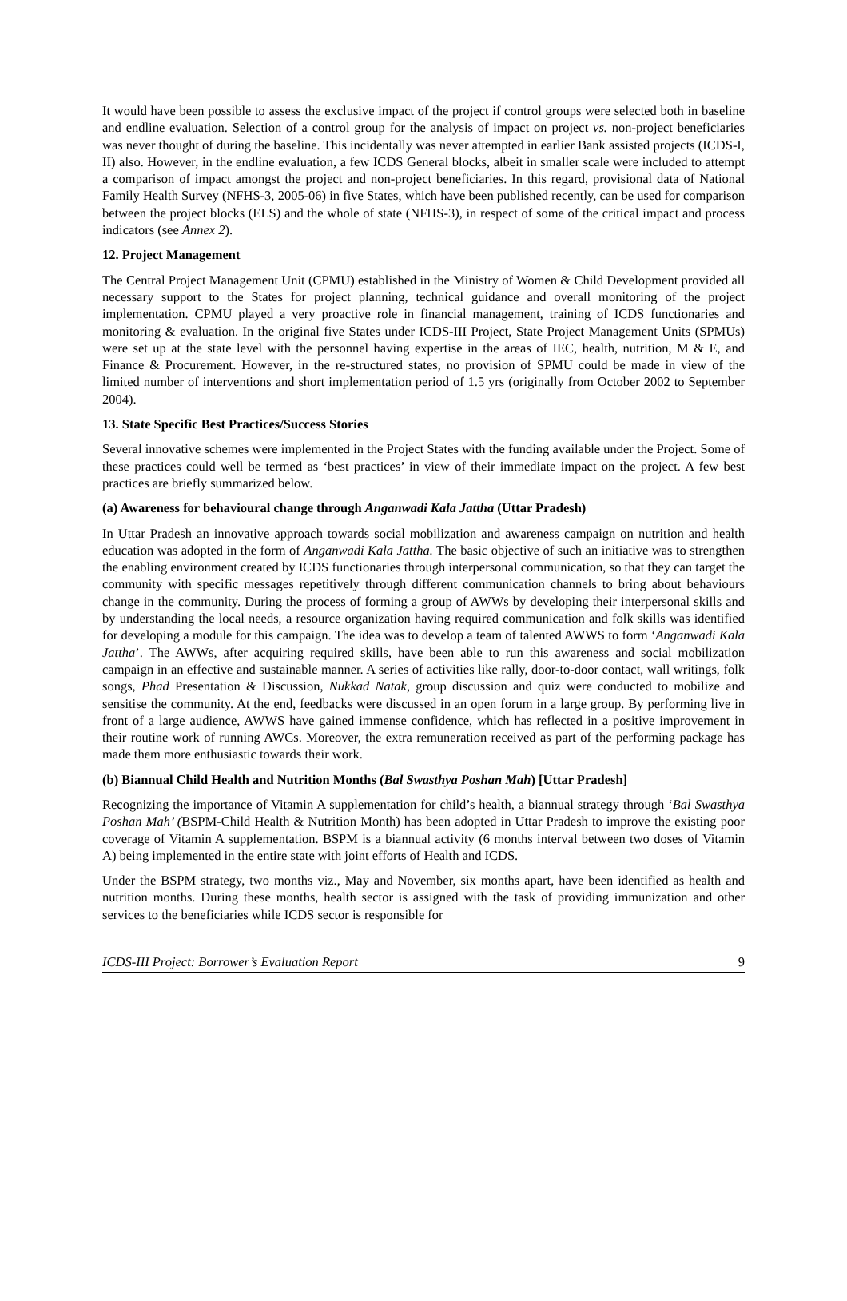It would have been possible to assess the exclusive impact of the project if control groups were selected both in baseline and endline evaluation. Selection of a control group for the analysis of impact on project vs. non-project beneficiaries was never thought of during the baseline. This incidentally was never attempted in earlier Bank assisted projects (ICDS-I, II) also. However, in the endline evaluation, a few ICDS General blocks, albeit in smaller scale were included to attempt a comparison of impact amongst the project and non-project beneficiaries. In this regard, provisional data of National Family Health Survey (NFHS-3, 2005-06) in five States, which have been published recently, can be used for comparison between the project blocks (ELS) and the whole of state (NFHS-3), in respect of some of the critical impact and process indicators (see Annex 2).
12. Project Management
The Central Project Management Unit (CPMU) established in the Ministry of Women & Child Development provided all necessary support to the States for project planning, technical guidance and overall monitoring of the project implementation. CPMU played a very proactive role in financial management, training of ICDS functionaries and monitoring & evaluation. In the original five States under ICDS-III Project, State Project Management Units (SPMUs) were set up at the state level with the personnel having expertise in the areas of IEC, health, nutrition, M & E, and Finance & Procurement. However, in the re-structured states, no provision of SPMU could be made in view of the limited number of interventions and short implementation period of 1.5 yrs (originally from October 2002 to September 2004).
13. State Specific Best Practices/Success Stories
Several innovative schemes were implemented in the Project States with the funding available under the Project. Some of these practices could well be termed as ‘best practices’ in view of their immediate impact on the project. A few best practices are briefly summarized below.
(a) Awareness for behavioural change through Anganwadi Kala Jattha (Uttar Pradesh)
In Uttar Pradesh an innovative approach towards social mobilization and awareness campaign on nutrition and health education was adopted in the form of Anganwadi Kala Jattha. The basic objective of such an initiative was to strengthen the enabling environment created by ICDS functionaries through interpersonal communication, so that they can target the community with specific messages repetitively through different communication channels to bring about behaviours change in the community. During the process of forming a group of AWWs by developing their interpersonal skills and by understanding the local needs, a resource organization having required communication and folk skills was identified for developing a module for this campaign. The idea was to develop a team of talented AWWS to form ‘Anganwadi Kala Jattha’. The AWWs, after acquiring required skills, have been able to run this awareness and social mobilization campaign in an effective and sustainable manner. A series of activities like rally, door-to-door contact, wall writings, folk songs, Phad Presentation & Discussion, Nukkad Natak, group discussion and quiz were conducted to mobilize and sensitise the community. At the end, feedbacks were discussed in an open forum in a large group. By performing live in front of a large audience, AWWS have gained immense confidence, which has reflected in a positive improvement in their routine work of running AWCs. Moreover, the extra remuneration received as part of the performing package has made them more enthusiastic towards their work.
(b) Biannual Child Health and Nutrition Months (Bal Swasthya Poshan Mah) [Uttar Pradesh]
Recognizing the importance of Vitamin A supplementation for child’s health, a biannual strategy through ‘Bal Swasthya Poshan Mah’ (BSPM-Child Health & Nutrition Month) has been adopted in Uttar Pradesh to improve the existing poor coverage of Vitamin A supplementation. BSPM is a biannual activity (6 months interval between two doses of Vitamin A) being implemented in the entire state with joint efforts of Health and ICDS.
Under the BSPM strategy, two months viz., May and November, six months apart, have been identified as health and nutrition months. During these months, health sector is assigned with the task of providing immunization and other services to the beneficiaries while ICDS sector is responsible for
ICDS-III Project: Borrower’s Evaluation Report 9